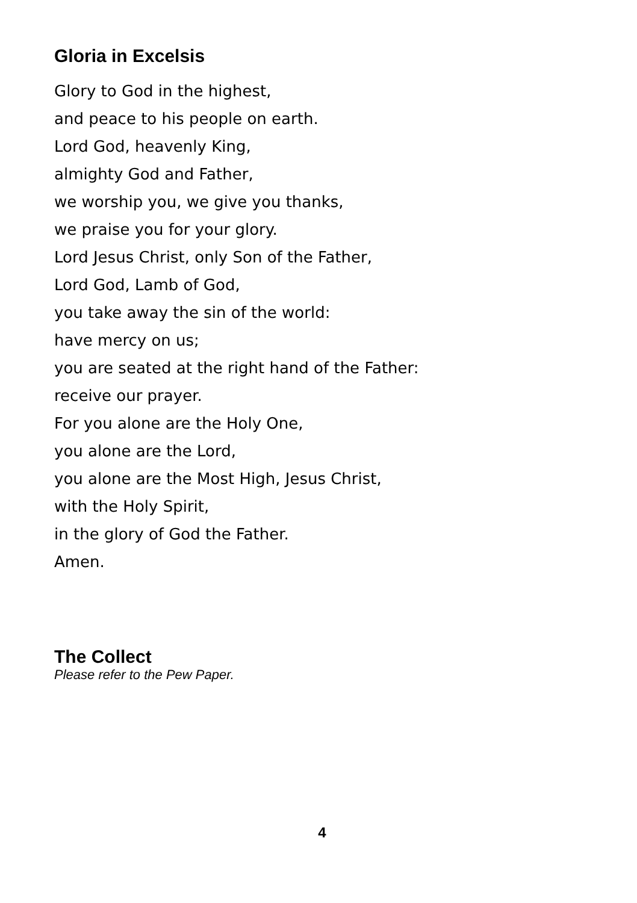Gloria in Excelsis
Glory to God in the highest,
and peace to his people on earth.
Lord God, heavenly King,
almighty God and Father,
we worship you, we give you thanks,
we praise you for your glory.
Lord Jesus Christ, only Son of the Father,
Lord God, Lamb of God,
you take away the sin of the world:
have mercy on us;
you are seated at the right hand of the Father:
receive our prayer.
For you alone are the Holy One,
you alone are the Lord,
you alone are the Most High, Jesus Christ,
with the Holy Spirit,
in the glory of God the Father.
Amen.
The Collect
Please refer to the Pew Paper.
4